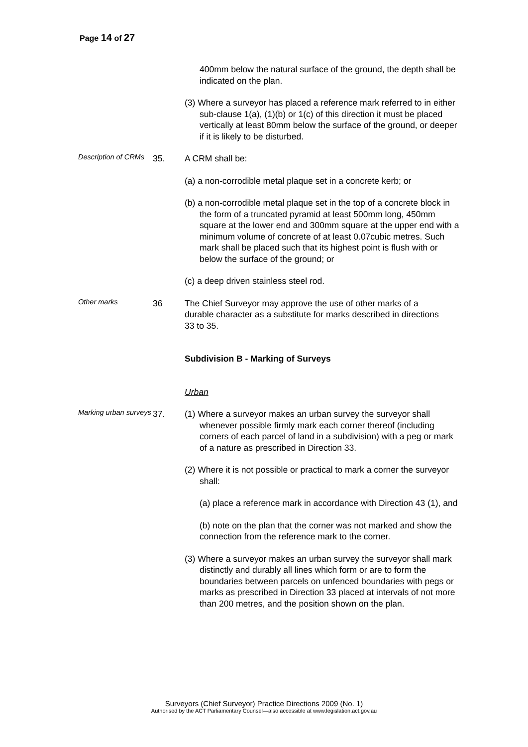Page 14 of 27
400mm below the natural surface of the ground, the depth shall be indicated on the plan.
(3) Where a surveyor has placed a reference mark referred to in either sub-clause 1(a), (1)(b) or 1(c) of this direction it must be placed vertically at least 80mm below the surface of the ground, or deeper if it is likely to be disturbed.
Description of CRMs
35. A CRM shall be:
(a) a non-corrodible metal plaque set in a concrete kerb; or
(b) a non-corrodible metal plaque set in the top of a concrete block in the form of a truncated pyramid at least 500mm long, 450mm square at the lower end and 300mm square at the upper end with a minimum volume of concrete of at least 0.07cubic metres. Such mark shall be placed such that its highest point is flush with or below the surface of the ground; or
(c) a deep driven stainless steel rod.
Other marks
36 The Chief Surveyor may approve the use of other marks of a durable character as a substitute for marks described in directions 33 to 35.
Subdivision B - Marking of Surveys
Urban
Marking urban surveys
37. (1) Where a surveyor makes an urban survey the surveyor shall whenever possible firmly mark each corner thereof (including corners of each parcel of land in a subdivision) with a peg or mark of a nature as prescribed in Direction 33.
(2) Where it is not possible or practical to mark a corner the surveyor shall:
(a) place a reference mark in accordance with Direction 43 (1), and
(b) note on the plan that the corner was not marked and show the connection from the reference mark to the corner.
(3) Where a surveyor makes an urban survey the surveyor shall mark distinctly and durably all lines which form or are to form the boundaries between parcels on unfenced boundaries with pegs or marks as prescribed in Direction 33 placed at intervals of not more than 200 metres, and the position shown on the plan.
Surveyors (Chief Surveyor) Practice Directions 2009 (No. 1)
Authorised by the ACT Parliamentary Counsel—also accessible at www.legislation.act.gov.au